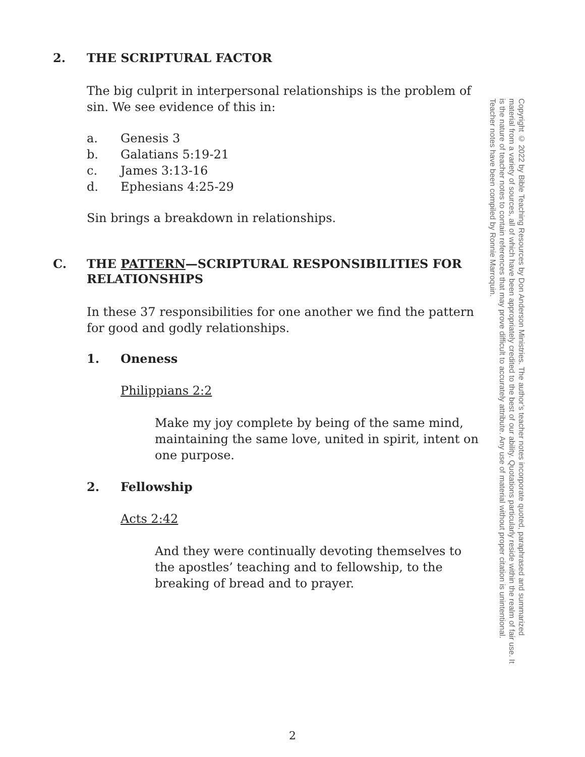2. THE SCRIPTURAL FACTOR
The big culprit in interpersonal relationships is the problem of sin. We see evidence of this in:
a. Genesis 3
b. Galatians 5:19-21
c. James 3:13-16
d. Ephesians 4:25-29
Sin brings a breakdown in relationships.
C. THE PATTERN—SCRIPTURAL RESPONSIBILITIES FOR RELATIONSHIPS
In these 37 responsibilities for one another we find the pattern for good and godly relationships.
1. Oneness
Philippians 2:2
Make my joy complete by being of the same mind, maintaining the same love, united in spirit, intent on one purpose.
2. Fellowship
Acts 2:42
And they were continually devoting themselves to the apostles’ teaching and to fellowship, to the breaking of bread and to prayer.
Copyright © 2022 by Bible Teaching Resources by Don Anderson Ministries. The author’s teacher notes incorporate quoted, paraphrased and summarized material from a variety of sources, all of which have been appropriately credited to the best of our ability. Quotations particularly reside within the realm of fair use. It is the nature of teacher notes to contain references that may prove difficult to accurately attribute. Any use of material without proper citation is unintentional. Teacher notes have been compiled by Ronnie Marroquin.
2